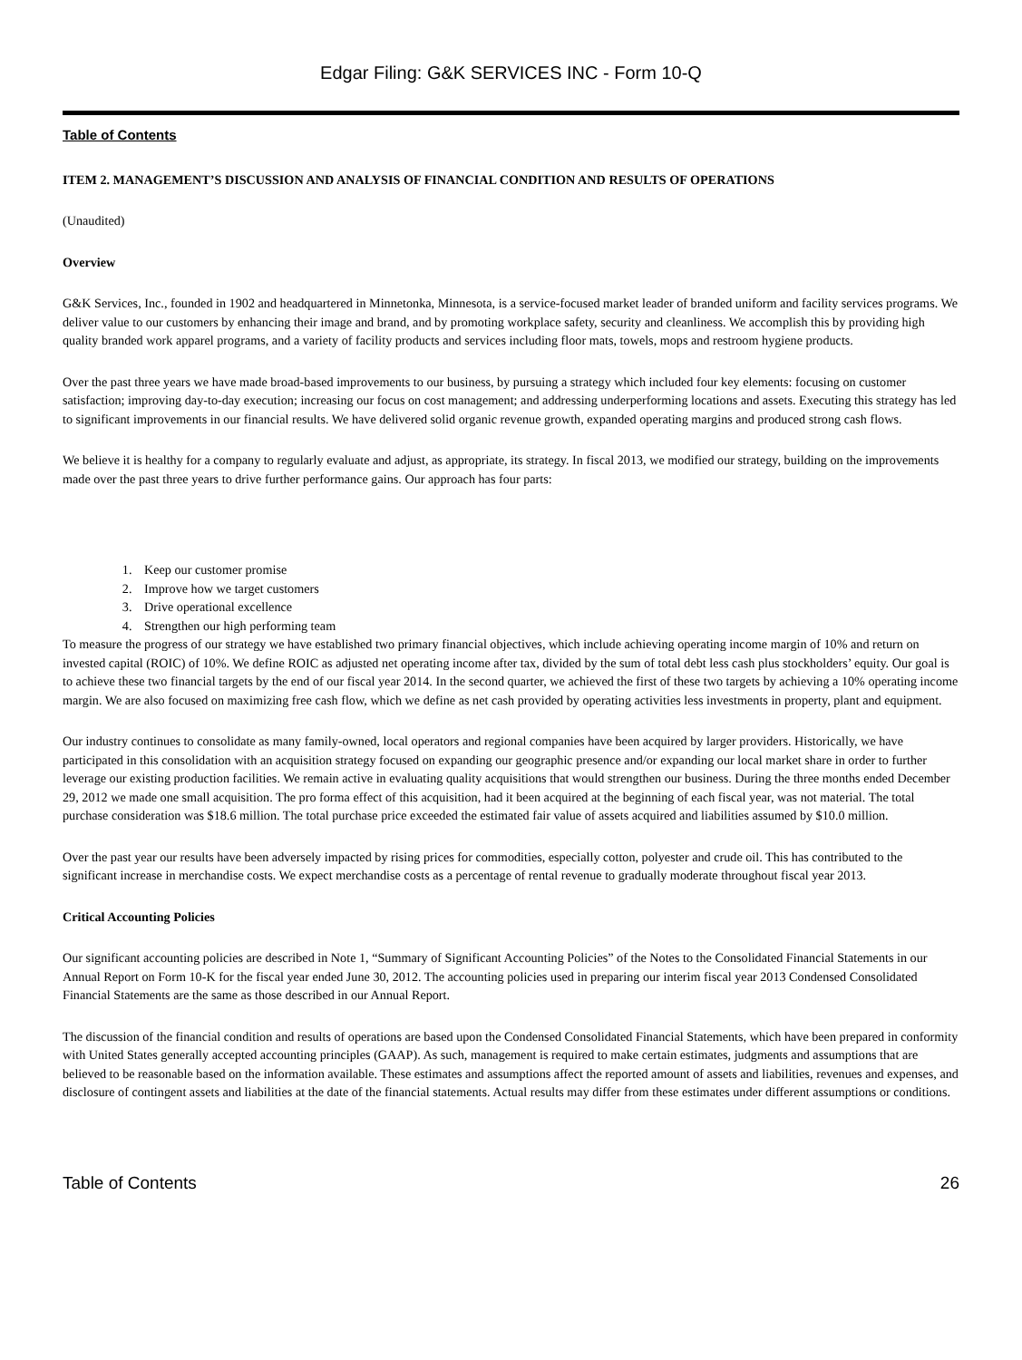Edgar Filing: G&K SERVICES INC - Form 10-Q
Table of Contents
ITEM 2. MANAGEMENT’S DISCUSSION AND ANALYSIS OF FINANCIAL CONDITION AND RESULTS OF OPERATIONS
(Unaudited)
Overview
G&K Services, Inc., founded in 1902 and headquartered in Minnetonka, Minnesota, is a service-focused market leader of branded uniform and facility services programs. We deliver value to our customers by enhancing their image and brand, and by promoting workplace safety, security and cleanliness. We accomplish this by providing high quality branded work apparel programs, and a variety of facility products and services including floor mats, towels, mops and restroom hygiene products.
Over the past three years we have made broad-based improvements to our business, by pursuing a strategy which included four key elements: focusing on customer satisfaction; improving day-to-day execution; increasing our focus on cost management; and addressing underperforming locations and assets. Executing this strategy has led to significant improvements in our financial results. We have delivered solid organic revenue growth, expanded operating margins and produced strong cash flows.
We believe it is healthy for a company to regularly evaluate and adjust, as appropriate, its strategy. In fiscal 2013, we modified our strategy, building on the improvements made over the past three years to drive further performance gains. Our approach has four parts:
1. Keep our customer promise
2. Improve how we target customers
3. Drive operational excellence
4. Strengthen our high performing team
To measure the progress of our strategy we have established two primary financial objectives, which include achieving operating income margin of 10% and return on invested capital (ROIC) of 10%. We define ROIC as adjusted net operating income after tax, divided by the sum of total debt less cash plus stockholders’ equity. Our goal is to achieve these two financial targets by the end of our fiscal year 2014. In the second quarter, we achieved the first of these two targets by achieving a 10% operating income margin. We are also focused on maximizing free cash flow, which we define as net cash provided by operating activities less investments in property, plant and equipment.
Our industry continues to consolidate as many family-owned, local operators and regional companies have been acquired by larger providers. Historically, we have participated in this consolidation with an acquisition strategy focused on expanding our geographic presence and/or expanding our local market share in order to further leverage our existing production facilities. We remain active in evaluating quality acquisitions that would strengthen our business. During the three months ended December 29, 2012 we made one small acquisition. The pro forma effect of this acquisition, had it been acquired at the beginning of each fiscal year, was not material. The total purchase consideration was $18.6 million. The total purchase price exceeded the estimated fair value of assets acquired and liabilities assumed by $10.0 million.
Over the past year our results have been adversely impacted by rising prices for commodities, especially cotton, polyester and crude oil. This has contributed to the significant increase in merchandise costs. We expect merchandise costs as a percentage of rental revenue to gradually moderate throughout fiscal year 2013.
Critical Accounting Policies
Our significant accounting policies are described in Note 1, “Summary of Significant Accounting Policies” of the Notes to the Consolidated Financial Statements in our Annual Report on Form 10-K for the fiscal year ended June 30, 2012. The accounting policies used in preparing our interim fiscal year 2013 Condensed Consolidated Financial Statements are the same as those described in our Annual Report.
The discussion of the financial condition and results of operations are based upon the Condensed Consolidated Financial Statements, which have been prepared in conformity with United States generally accepted accounting principles (GAAP). As such, management is required to make certain estimates, judgments and assumptions that are believed to be reasonable based on the information available. These estimates and assumptions affect the reported amount of assets and liabilities, revenues and expenses, and disclosure of contingent assets and liabilities at the date of the financial statements. Actual results may differ from these estimates under different assumptions or conditions.
Table of Contents 26